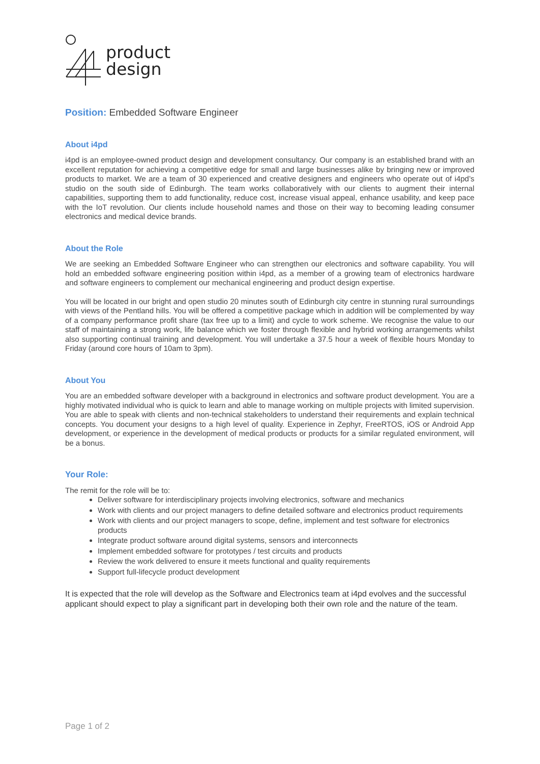product
design
Position: Embedded Software Engineer
About i4pd
i4pd is an employee-owned product design and development consultancy. Our company is an established brand with an excellent reputation for achieving a competitive edge for small and large businesses alike by bringing new or improved products to market. We are a team of 30 experienced and creative designers and engineers who operate out of i4pd’s studio on the south side of Edinburgh. The team works collaboratively with our clients to augment their internal capabilities, supporting them to add functionality, reduce cost, increase visual appeal, enhance usability, and keep pace with the IoT revolution. Our clients include household names and those on their way to becoming leading consumer electronics and medical device brands.
About the Role
We are seeking an Embedded Software Engineer who can strengthen our electronics and software capability. You will hold an embedded software engineering position within i4pd, as a member of a growing team of electronics hardware and software engineers to complement our mechanical engineering and product design expertise.
You will be located in our bright and open studio 20 minutes south of Edinburgh city centre in stunning rural surroundings with views of the Pentland hills. You will be offered a competitive package which in addition will be complemented by way of a company performance profit share (tax free up to a limit) and cycle to work scheme. We recognise the value to our staff of maintaining a strong work, life balance which we foster through flexible and hybrid working arrangements whilst also supporting continual training and development. You will undertake a 37.5 hour a week of flexible hours Monday to Friday (around core hours of 10am to 3pm).
About You
You are an embedded software developer with a background in electronics and software product development. You are a highly motivated individual who is quick to learn and able to manage working on multiple projects with limited supervision. You are able to speak with clients and non-technical stakeholders to understand their requirements and explain technical concepts. You document your designs to a high level of quality. Experience in Zephyr, FreeRTOS, iOS or Android App development, or experience in the development of medical products or products for a similar regulated environment, will be a bonus.
Your Role:
The remit for the role will be to:
Deliver software for interdisciplinary projects involving electronics, software and mechanics
Work with clients and our project managers to define detailed software and electronics product requirements
Work with clients and our project managers to scope, define, implement and test software for electronics products
Integrate product software around digital systems, sensors and interconnects
Implement embedded software for prototypes / test circuits and products
Review the work delivered to ensure it meets functional and quality requirements
Support full-lifecycle product development
It is expected that the role will develop as the Software and Electronics team at i4pd evolves and the successful applicant should expect to play a significant part in developing both their own role and the nature of the team.
Page 1 of 2